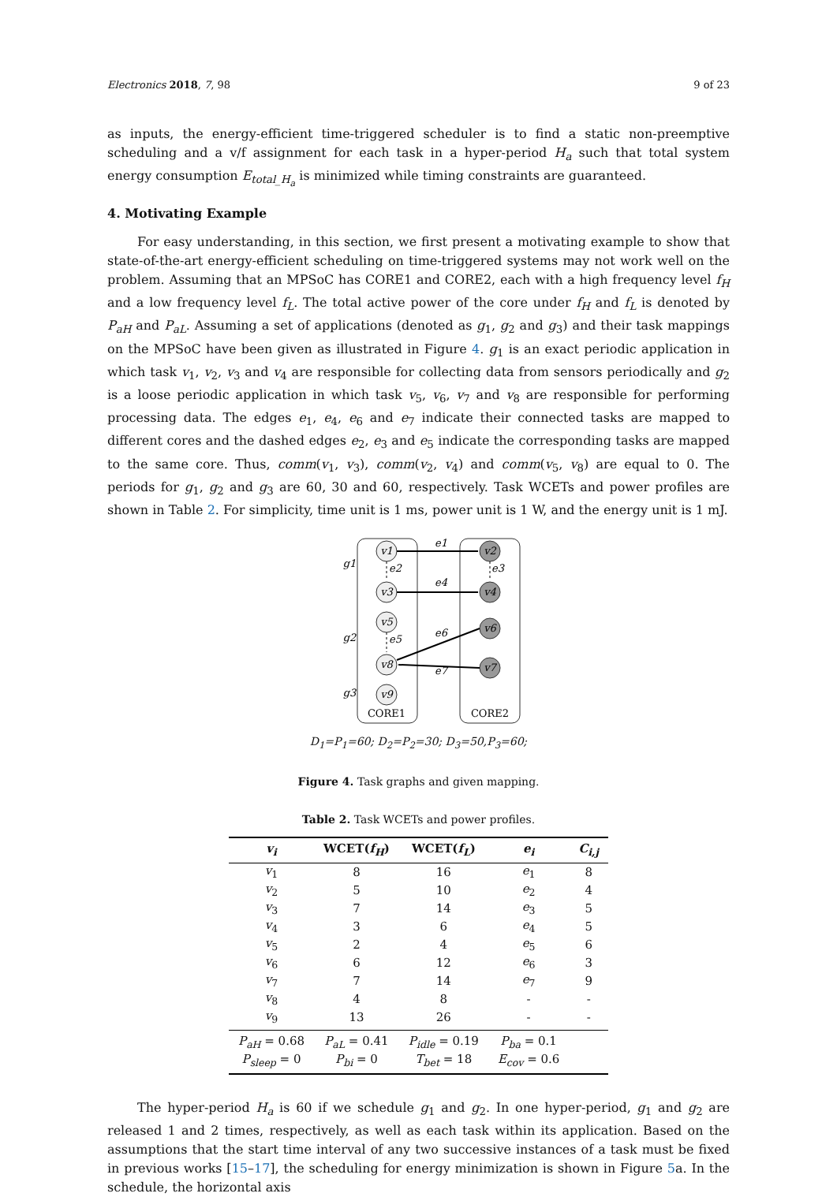Electronics 2018, 7, 98 9 of 23
as inputs, the energy-efficient time-triggered scheduler is to find a static non-preemptive scheduling and a v/f assignment for each task in a hyper-period H<sub>a</sub> such that total system energy consumption E<sub>total_H<sub>a</sub></sub> is minimized while timing constraints are guaranteed.
4. Motivating Example
For easy understanding, in this section, we first present a motivating example to show that state-of-the-art energy-efficient scheduling on time-triggered systems may not work well on the problem. Assuming that an MPSoC has CORE1 and CORE2, each with a high frequency level f<sub>H</sub> and a low frequency level f<sub>L</sub>. The total active power of the core under f<sub>H</sub> and f<sub>L</sub> is denoted by P<sub>aH</sub> and P<sub>aL</sub>. Assuming a set of applications (denoted as g<sub>1</sub>, g<sub>2</sub> and g<sub>3</sub>) and their task mappings on the MPSoC have been given as illustrated in Figure 4. g<sub>1</sub> is an exact periodic application in which task v<sub>1</sub>, v<sub>2</sub>, v<sub>3</sub> and v<sub>4</sub> are responsible for collecting data from sensors periodically and g<sub>2</sub> is a loose periodic application in which task v<sub>5</sub>, v<sub>6</sub>, v<sub>7</sub> and v<sub>8</sub> are responsible for performing processing data. The edges e<sub>1</sub>, e<sub>4</sub>, e<sub>6</sub> and e<sub>7</sub> indicate their connected tasks are mapped to different cores and the dashed edges e<sub>2</sub>, e<sub>3</sub> and e<sub>5</sub> indicate the corresponding tasks are mapped to the same core. Thus, comm(v<sub>1</sub>, v<sub>3</sub>), comm(v<sub>2</sub>, v<sub>4</sub>) and comm(v<sub>5</sub>, v<sub>8</sub>) are equal to 0. The periods for g<sub>1</sub>, g<sub>2</sub> and g<sub>3</sub> are 60, 30 and 60, respectively. Task WCETs and power profiles are shown in Table 2. For simplicity, time unit is 1 ms, power unit is 1 W, and the energy unit is 1 mJ.
v1
v2
v3
v4
v5
v6
v8
v7
v9
e1
e2
e3
e4
e5
e6
e7
g1
g2
g3
CORE1
CORE2
D<sub>1</sub>=P<sub>1</sub>=60; D<sub>2</sub>=P<sub>2</sub>=30; D<sub>3</sub>=50,P<sub>3</sub>=60;
Figure 4. Task graphs and given mapping.
Table 2. Task WCETs and power profiles.
| v<sub>i</sub> | WCET( f<sub>H</sub> ) | WCET( f<sub>L</sub> ) | e<sub>i</sub> | C<sub>i,j</sub> |
| --- | --- | --- | --- | --- |
| v<sub>1</sub> | 8 | 16 | e<sub>1</sub> | 8 |
| v<sub>2</sub> | 5 | 10 | e<sub>2</sub> | 4 |
| v<sub>3</sub> | 7 | 14 | e<sub>3</sub> | 5 |
| v<sub>4</sub> | 3 | 6 | e<sub>4</sub> | 5 |
| v<sub>5</sub> | 2 | 4 | e<sub>5</sub> | 6 |
| v<sub>6</sub> | 6 | 12 | e<sub>6</sub> | 3 |
| v<sub>7</sub> | 7 | 14 | e<sub>7</sub> | 9 |
| v<sub>8</sub> | 4 | 8 | - | - |
| v<sub>9</sub> | 13 | 26 | - | - |
| P<sub>aH</sub> = 0.68 | P<sub>aL</sub> = 0.41 | P<sub>idle</sub> = 0.19 | P<sub>ba</sub> = 0.1 | |
| P<sub>sleep</sub> = 0 | P<sub>bi</sub> = 0 | T<sub>bet</sub> = 18 | E<sub>cov</sub> = 0.6 | |
The hyper-period H<sub>a</sub> is 60 if we schedule g<sub>1</sub> and g<sub>2</sub>. In one hyper-period, g<sub>1</sub> and g<sub>2</sub> are released 1 and 2 times, respectively, as well as each task within its application. Based on the assumptions that the start time interval of any two successive instances of a task must be fixed in previous works [15–17], the scheduling for energy minimization is shown in Figure 5a. In the schedule, the horizontal axis